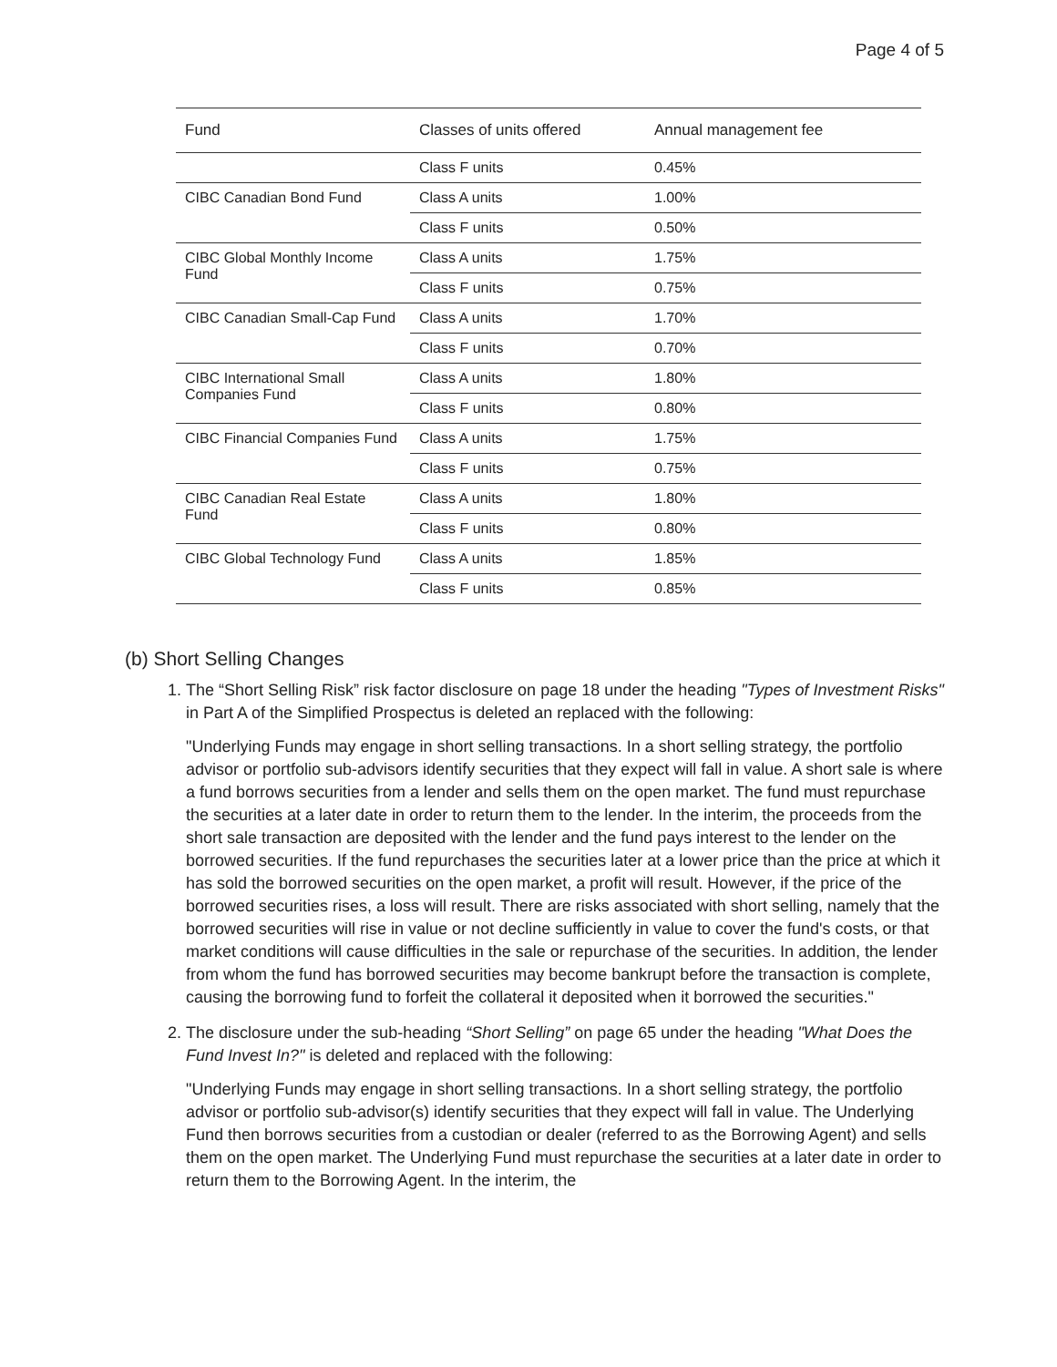Page 4 of 5
| Fund | Classes of units offered | Annual management fee |
| --- | --- | --- |
| | Class F units | 0.45% |
| CIBC Canadian Bond Fund | Class A units | 1.00% |
| | Class F units | 0.50% |
| CIBC Global Monthly Income Fund | Class A units | 1.75% |
| | Class F units | 0.75% |
| CIBC Canadian Small-Cap Fund | Class A units | 1.70% |
| | Class F units | 0.70% |
| CIBC International Small Companies Fund | Class A units | 1.80% |
| | Class F units | 0.80% |
| CIBC Financial Companies Fund | Class A units | 1.75% |
| | Class F units | 0.75% |
| CIBC Canadian Real Estate Fund | Class A units | 1.80% |
| | Class F units | 0.80% |
| CIBC Global Technology Fund | Class A units | 1.85% |
| | Class F units | 0.85% |
(b) Short Selling Changes
1. The “Short Selling Risk” risk factor disclosure on page 18 under the heading "Types of Investment Risks" in Part A of the Simplified Prospectus is deleted an replaced with the following:
"Underlying Funds may engage in short selling transactions. In a short selling strategy, the portfolio advisor or portfolio sub-advisors identify securities that they expect will fall in value. A short sale is where a fund borrows securities from a lender and sells them on the open market. The fund must repurchase the securities at a later date in order to return them to the lender. In the interim, the proceeds from the short sale transaction are deposited with the lender and the fund pays interest to the lender on the borrowed securities. If the fund repurchases the securities later at a lower price than the price at which it has sold the borrowed securities on the open market, a profit will result. However, if the price of the borrowed securities rises, a loss will result. There are risks associated with short selling, namely that the borrowed securities will rise in value or not decline sufficiently in value to cover the fund's costs, or that market conditions will cause difficulties in the sale or repurchase of the securities. In addition, the lender from whom the fund has borrowed securities may become bankrupt before the transaction is complete, causing the borrowing fund to forfeit the collateral it deposited when it borrowed the securities."
2. The disclosure under the sub-heading “Short Selling” on page 65 under the heading "What Does the Fund Invest In?" is deleted and replaced with the following:
"Underlying Funds may engage in short selling transactions. In a short selling strategy, the portfolio advisor or portfolio sub-advisor(s) identify securities that they expect will fall in value. The Underlying Fund then borrows securities from a custodian or dealer (referred to as the Borrowing Agent) and sells them on the open market. The Underlying Fund must repurchase the securities at a later date in order to return them to the Borrowing Agent. In the interim, the